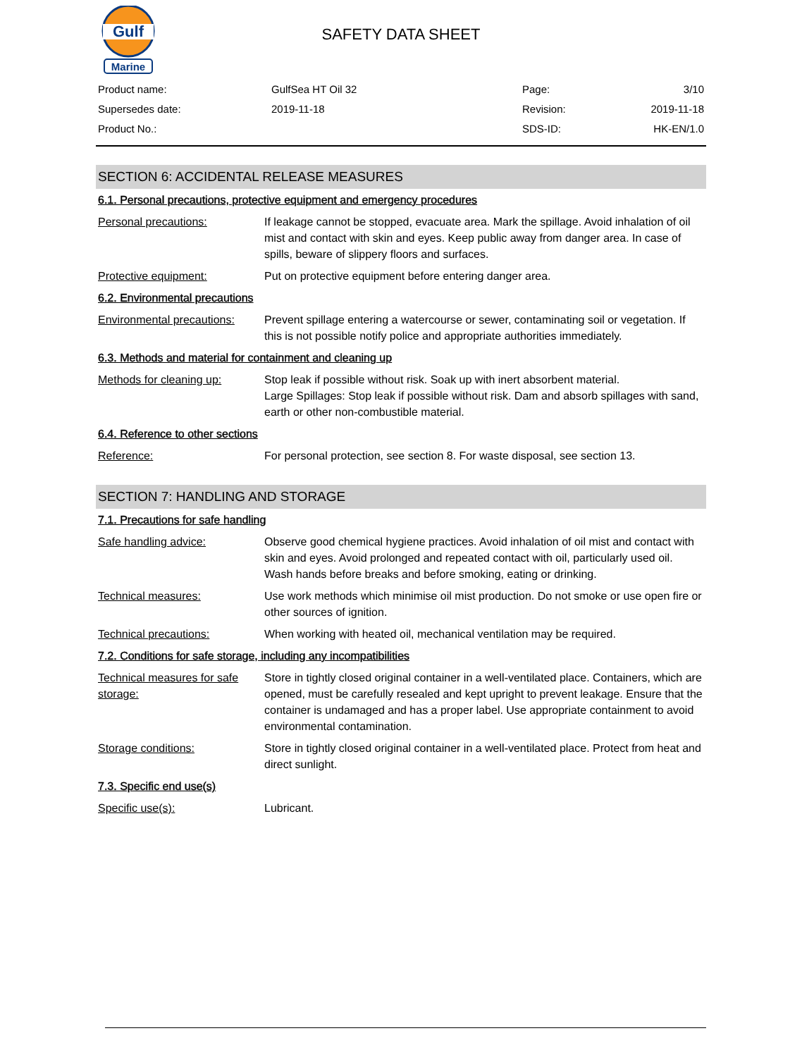Gulf
Marine
SAFETY DATA SHEET
| Product name: | GulfSea HT Oil 32 | Page: | 3/10 |
| Supersedes date: | 2019-11-18 | Revision: | 2019-11-18 |
| Product No.: | | SDS-ID: | HK-EN/1.0 |
SECTION 6: ACCIDENTAL RELEASE MEASURES
6.1. Personal precautions, protective equipment and emergency procedures
| Personal precautions: | If leakage cannot be stopped, evacuate area. Mark the spillage. Avoid inhalation of oil mist and contact with skin and eyes. Keep public away from danger area. In case of spills, beware of slippery floors and surfaces. |
| Protective equipment: | Put on protective equipment before entering danger area. |
6.2. Environmental precautions
| Environmental precautions: | Prevent spillage entering a watercourse or sewer, contaminating soil or vegetation. If this is not possible notify police and appropriate authorities immediately. |
6.3. Methods and material for containment and cleaning up
| Methods for cleaning up: | Stop leak if possible without risk. Soak up with inert absorbent material. Large Spillages: Stop leak if possible without risk. Dam and absorb spillages with sand, earth or other non-combustible material. |
6.4. Reference to other sections
| Reference: | For personal protection, see section 8. For waste disposal, see section 13. |
SECTION 7: HANDLING AND STORAGE
7.1. Precautions for safe handling
| Safe handling advice: | Observe good chemical hygiene practices. Avoid inhalation of oil mist and contact with skin and eyes. Avoid prolonged and repeated contact with oil, particularly used oil. Wash hands before breaks and before smoking, eating or drinking. |
| Technical measures: | Use work methods which minimise oil mist production. Do not smoke or use open fire or other sources of ignition. |
| Technical precautions: | When working with heated oil, mechanical ventilation may be required. |
7.2. Conditions for safe storage, including any incompatibilities
| Technical measures for safe storage: | Store in tightly closed original container in a well-ventilated place. Containers, which are opened, must be carefully resealed and kept upright to prevent leakage. Ensure that the container is undamaged and has a proper label. Use appropriate containment to avoid environmental contamination. |
| Storage conditions: | Store in tightly closed original container in a well-ventilated place. Protect from heat and direct sunlight. |
7.3. Specific end use(s)
| Specific use(s): | Lubricant. |